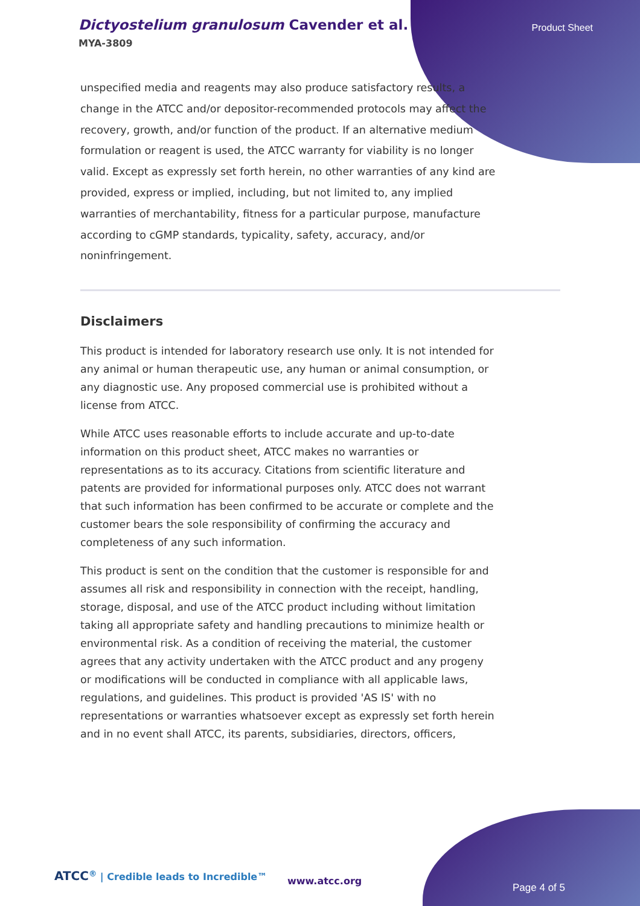Dictyostelium granulosum Cavender et al.
MYA-3809
Product Sheet
unspecified media and reagents may also produce satisfactory results, a change in the ATCC and/or depositor-recommended protocols may affect the recovery, growth, and/or function of the product. If an alternative medium formulation or reagent is used, the ATCC warranty for viability is no longer valid. Except as expressly set forth herein, no other warranties of any kind are provided, express or implied, including, but not limited to, any implied warranties of merchantability, fitness for a particular purpose, manufacture according to cGMP standards, typicality, safety, accuracy, and/or noninfringement.
Disclaimers
This product is intended for laboratory research use only. It is not intended for any animal or human therapeutic use, any human or animal consumption, or any diagnostic use. Any proposed commercial use is prohibited without a license from ATCC.
While ATCC uses reasonable efforts to include accurate and up-to-date information on this product sheet, ATCC makes no warranties or representations as to its accuracy. Citations from scientific literature and patents are provided for informational purposes only. ATCC does not warrant that such information has been confirmed to be accurate or complete and the customer bears the sole responsibility of confirming the accuracy and completeness of any such information.
This product is sent on the condition that the customer is responsible for and assumes all risk and responsibility in connection with the receipt, handling, storage, disposal, and use of the ATCC product including without limitation taking all appropriate safety and handling precautions to minimize health or environmental risk. As a condition of receiving the material, the customer agrees that any activity undertaken with the ATCC product and any progeny or modifications will be conducted in compliance with all applicable laws, regulations, and guidelines. This product is provided 'AS IS' with no representations or warranties whatsoever except as expressly set forth herein and in no event shall ATCC, its parents, subsidiaries, directors, officers,
ATCC<sup>®</sup> | Credible leads to Incredible™
www.atcc.org
Page 4 of 5